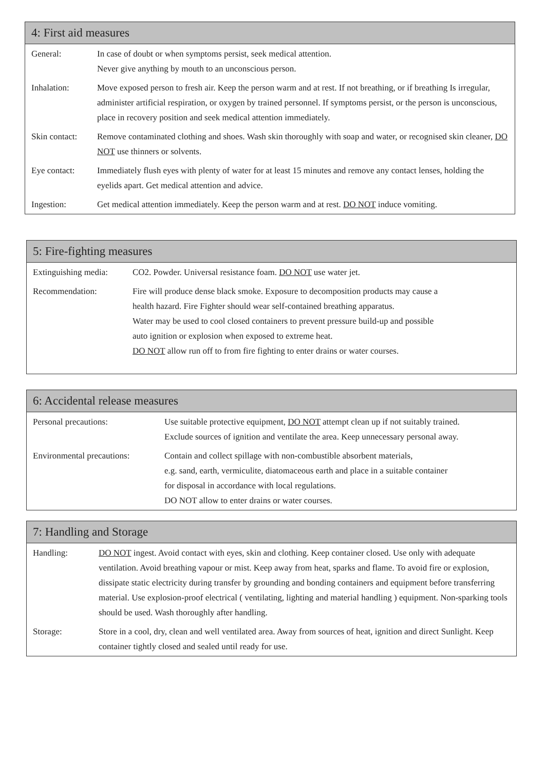4: First aid measures
| General: | In case of doubt or when symptoms persist, seek medical attention. Never give anything by mouth to an unconscious person. |
| Inhalation: | Move exposed person to fresh air. Keep the person warm and at rest. If not breathing, or if breathing Is irregular, administer artificial respiration, or oxygen by trained personnel. If symptoms persist, or the person is unconscious, place in recovery position and seek medical attention immediately. |
| Skin contact: | Remove contaminated clothing and shoes. Wash skin thoroughly with soap and water, or recognised skin cleaner, DO NOT use thinners or solvents. |
| Eye contact: | Immediately flush eyes with plenty of water for at least 15 minutes and remove any contact lenses, holding the eyelids apart. Get medical attention and advice. |
| Ingestion: | Get medical attention immediately. Keep the person warm and at rest. DO NOT induce vomiting. |
5: Fire-fighting measures
| Extinguishing media: | CO2. Powder. Universal resistance foam. DO NOT use water jet. |
| Recommendation: | Fire will produce dense black smoke. Exposure to decomposition products may cause a health hazard. Fire Fighter should wear self-contained breathing apparatus. Water may be used to cool closed containers to prevent pressure build-up and possible auto ignition or explosion when exposed to extreme heat. DO NOT allow run off to from fire fighting to enter drains or water courses. |
6: Accidental release measures
| Personal precautions: | Use suitable protective equipment, DO NOT attempt clean up if not suitably trained. Exclude sources of ignition and ventilate the area. Keep unnecessary personal away. |
| Environmental precautions: | Contain and collect spillage with non-combustible absorbent materials, e.g. sand, earth, vermiculite, diatomaceous earth and place in a suitable container for disposal in accordance with local regulations. DO NOT allow to enter drains or water courses. |
7: Handling and Storage
| Handling: | DO NOT ingest. Avoid contact with eyes, skin and clothing. Keep container closed. Use only with adequate ventilation. Avoid breathing vapour or mist. Keep away from heat, sparks and flame. To avoid fire or explosion, dissipate static electricity during transfer by grounding and bonding containers and equipment before transferring material. Use explosion-proof electrical ( ventilating, lighting and material handling ) equipment. Non-sparking tools should be used. Wash thoroughly after handling. |
| Storage: | Store in a cool, dry, clean and well ventilated area. Away from sources of heat, ignition and direct Sunlight. Keep container tightly closed and sealed until ready for use. |